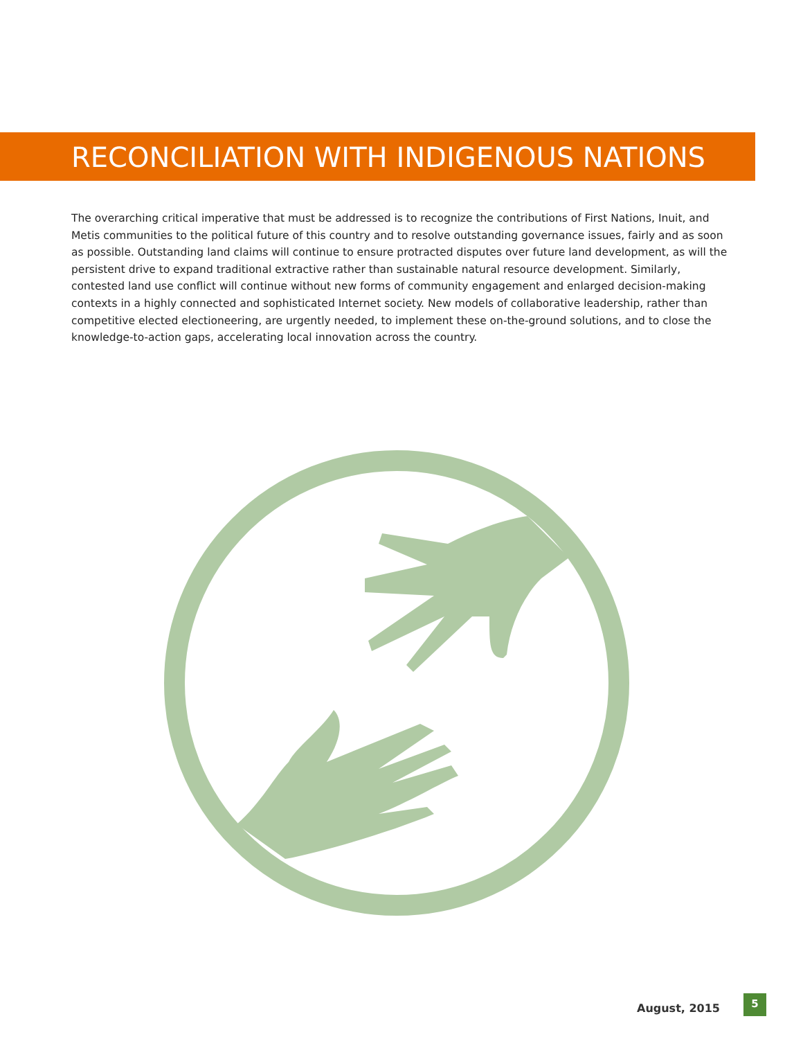RECONCILIATION WITH INDIGENOUS NATIONS
The overarching critical imperative that must be addressed is to recognize the contributions of First Nations, Inuit, and Metis communities to the political future of this country and to resolve outstanding governance issues, fairly and as soon as possible. Outstanding land claims will continue to ensure protracted disputes over future land development, as will the persistent drive to expand traditional extractive rather than sustainable natural resource development. Similarly, contested land use conflict will continue without new forms of community engagement and enlarged decision-making contexts in a highly connected and sophisticated Internet society. New models of collaborative leadership, rather than competitive elected electioneering, are urgently needed, to implement these on-the-ground solutions, and to close the knowledge-to-action gaps, accelerating local innovation across the country.
August, 2015 5